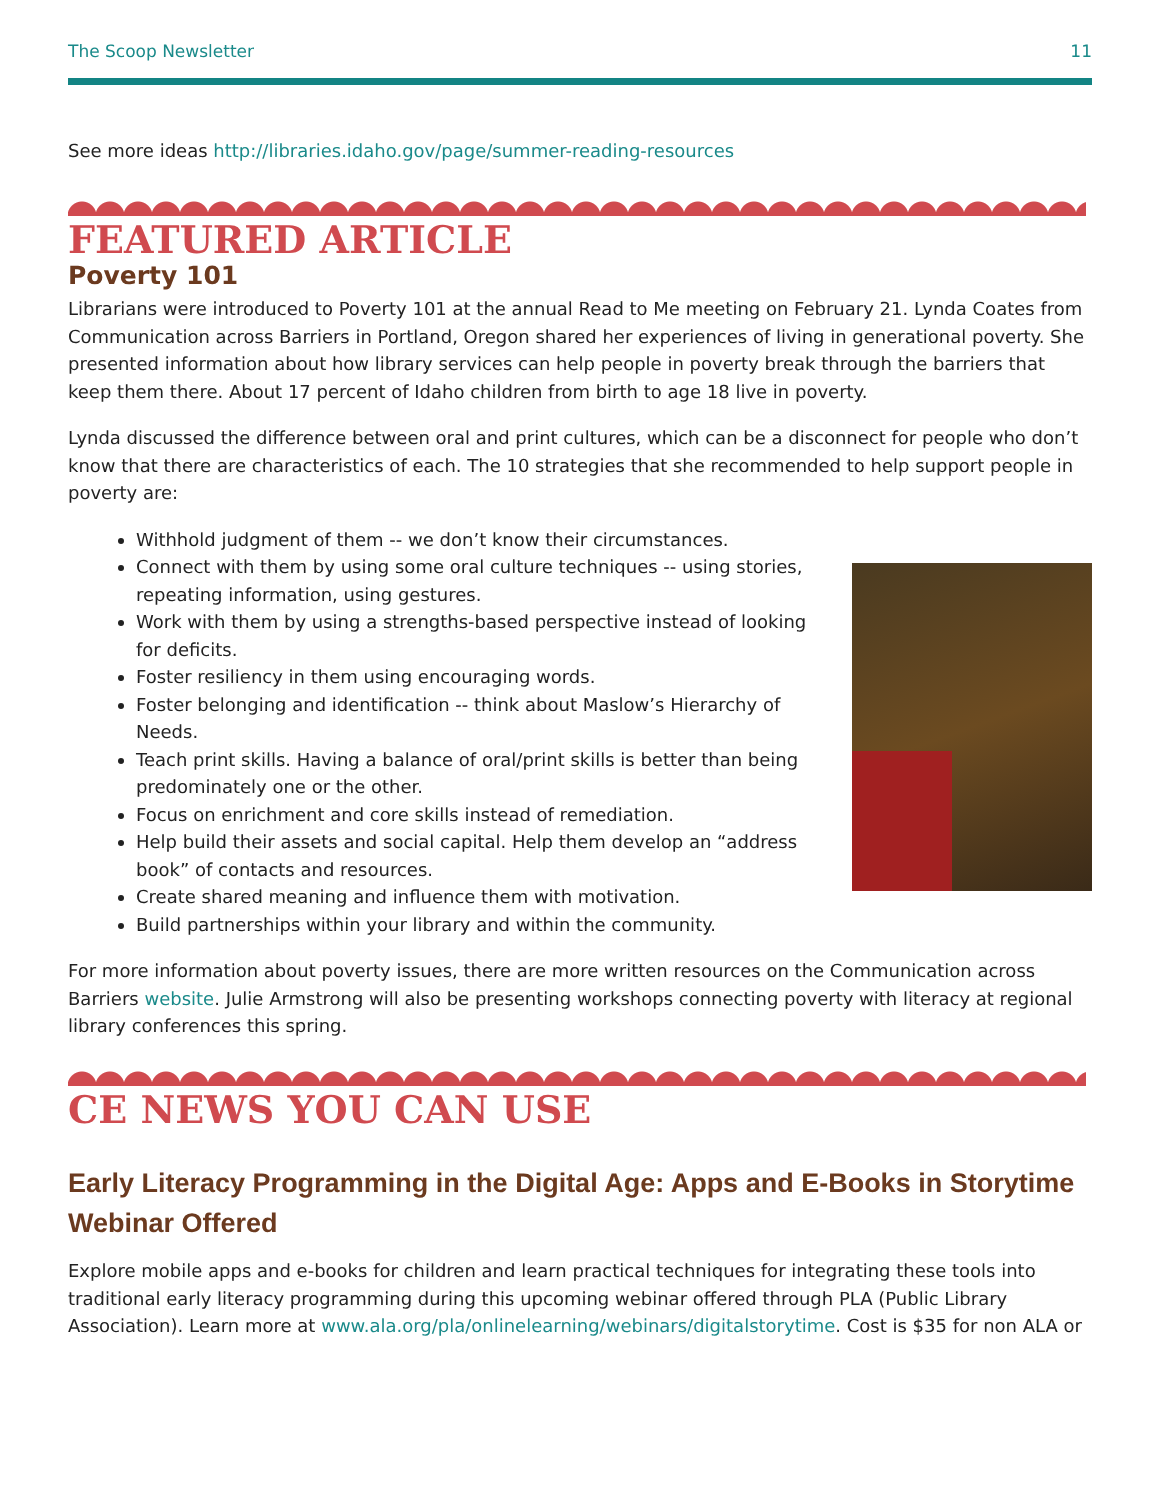The Scoop Newsletter 11
See more ideas http://libraries.idaho.gov/page/summer-reading-resources
FEATURED ARTICLE
Poverty 101
Librarians were introduced to Poverty 101 at the annual Read to Me meeting on February 21. Lynda Coates from Communication across Barriers in Portland, Oregon shared her experiences of living in generational poverty. She presented information about how library services can help people in poverty break through the barriers that keep them there. About 17 percent of Idaho children from birth to age 18 live in poverty.
Lynda discussed the difference between oral and print cultures, which can be a disconnect for people who don’t know that there are characteristics of each. The 10 strategies that she recommended to help support people in poverty are:
Withhold judgment of them -- we don’t know their circumstances.
Connect with them by using some oral culture techniques -- using stories, repeating information, using gestures.
Work with them by using a strengths-based perspective instead of looking for deficits.
Foster resiliency in them using encouraging words.
Foster belonging and identification -- think about Maslow’s Hierarchy of Needs.
Teach print skills. Having a balance of oral/print skills is better than being predominately one or the other.
Focus on enrichment and core skills instead of remediation.
Help build their assets and social capital. Help them develop an “address book” of contacts and resources.
Create shared meaning and influence them with motivation.
Build partnerships within your library and within the community.
For more information about poverty issues, there are more written resources on the Communication across Barriers website. Julie Armstrong will also be presenting workshops connecting poverty with literacy at regional library conferences this spring.
CE NEWS YOU CAN USE
Early Literacy Programming in the Digital Age: Apps and E-Books in Storytime Webinar Offered
Explore mobile apps and e-books for children and learn practical techniques for integrating these tools into traditional early literacy programming during this upcoming webinar offered through PLA (Public Library Association). Learn more at www.ala.org/pla/onlinelearning/webinars/digitalstorytime. Cost is $35 for non ALA or